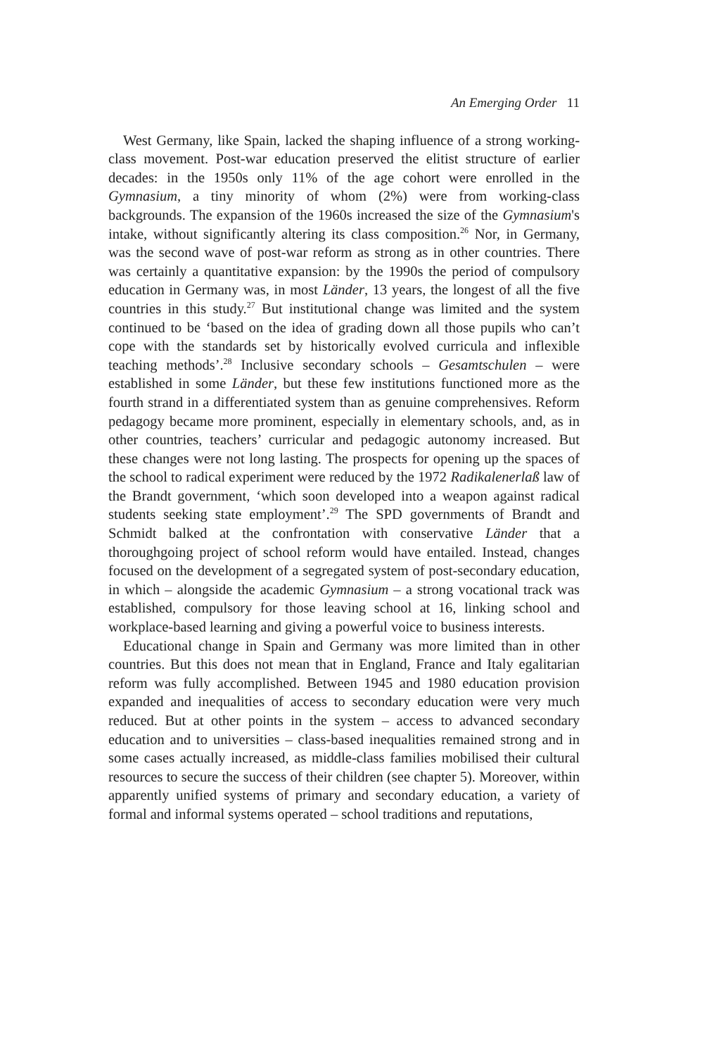An Emerging Order 11
West Germany, like Spain, lacked the shaping influence of a strong working-class movement. Post-war education preserved the elitist structure of earlier decades: in the 1950s only 11% of the age cohort were enrolled in the Gymnasium, a tiny minority of whom (2%) were from working-class backgrounds. The expansion of the 1960s increased the size of the Gymnasium's intake, without significantly altering its class composition.<sup>26</sup> Nor, in Germany, was the second wave of post-war reform as strong as in other countries. There was certainly a quantitative expansion: by the 1990s the period of compulsory education in Germany was, in most Länder, 13 years, the longest of all the five countries in this study.<sup>27</sup> But institutional change was limited and the system continued to be ‘based on the idea of grading down all those pupils who can’t cope with the standards set by historically evolved curricula and inflexible teaching methods’.<sup>28</sup> Inclusive secondary schools – Gesamtschulen – were established in some Länder, but these few institutions functioned more as the fourth strand in a differentiated system than as genuine comprehensives. Reform pedagogy became more prominent, especially in elementary schools, and, as in other countries, teachers’ curricular and pedagogic autonomy increased. But these changes were not long lasting. The prospects for opening up the spaces of the school to radical experiment were reduced by the 1972 Radikalenerlaß law of the Brandt government, ‘which soon developed into a weapon against radical students seeking state employment’.<sup>29</sup> The SPD governments of Brandt and Schmidt balked at the confrontation with conservative Länder that a thoroughgoing project of school reform would have entailed. Instead, changes focused on the development of a segregated system of post-secondary education, in which – alongside the academic Gymnasium – a strong vocational track was established, compulsory for those leaving school at 16, linking school and workplace-based learning and giving a powerful voice to business interests.
Educational change in Spain and Germany was more limited than in other countries. But this does not mean that in England, France and Italy egalitarian reform was fully accomplished. Between 1945 and 1980 education provision expanded and inequalities of access to secondary education were very much reduced. But at other points in the system – access to advanced secondary education and to universities – class-based inequalities remained strong and in some cases actually increased, as middle-class families mobilised their cultural resources to secure the success of their children (see chapter 5). Moreover, within apparently unified systems of primary and secondary education, a variety of formal and informal systems operated – school traditions and reputations,